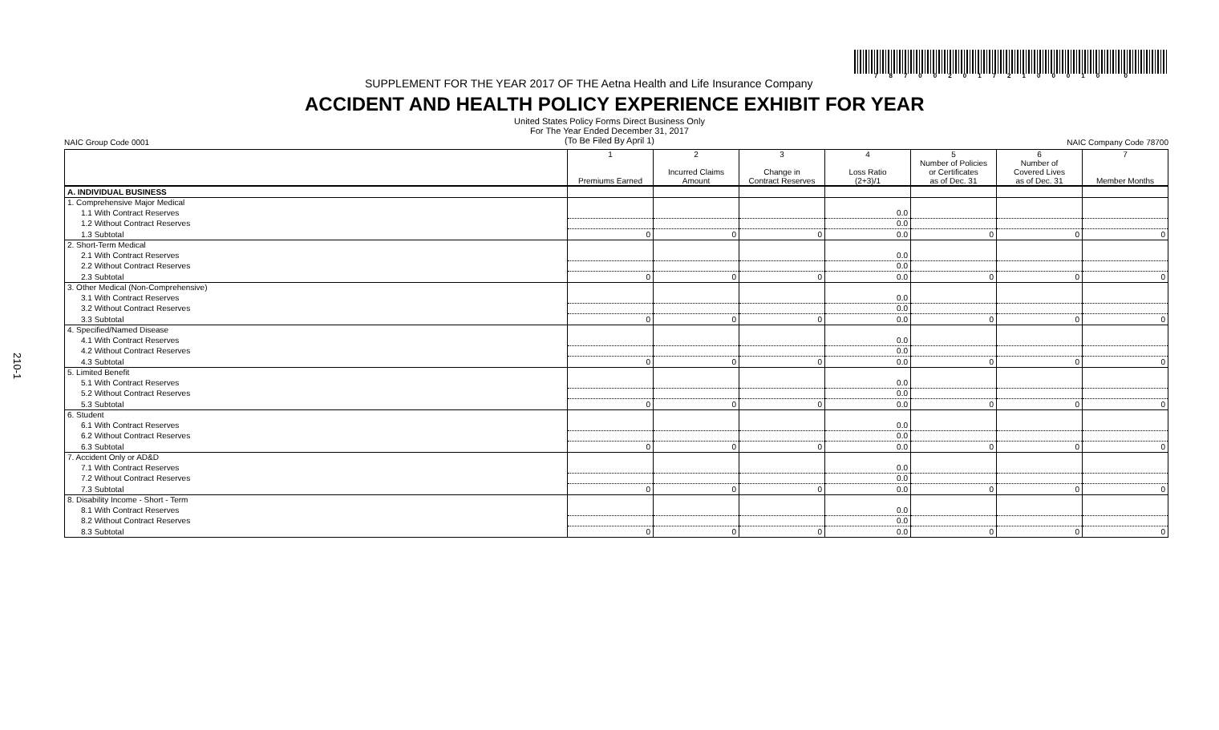210-1
7870020172100010 0
SUPPLEMENT FOR THE YEAR 2017 OF THE Aetna Health and Life Insurance Company
ACCIDENT AND HEALTH POLICY EXPERIENCE EXHIBIT FOR YEAR
United States Policy Forms Direct Business Only
For The Year Ended December 31, 2017
(To Be Filed By April 1)
NAIC Group Code 0001 NAIC Company Code 78700
| | 1 Premiums Earned | 2 Incurred Claims Amount | 3 Change in Contract Reserves | 4 Loss Ratio (2+3)/1 | 5 Number of Policies or Certificates as of Dec. 31 | 6 Number of Covered Lives as of Dec. 31 | 7 Member Months |
| --- | --- | --- | --- | --- | --- | --- | --- |
| A. INDIVIDUAL BUSINESS | | | | | | | |
| 1. Comprehensive Major Medical | | | | | | | |
| 1.1 With Contract Reserves | | | | 0.0 | | | |
| 1.2 Without Contract Reserves | | | | 0.0 | | | |
| 1.3 Subtotal | 0 | 0 | 0 | 0.0 | 0 | 0 | 0 |
| 2. Short-Term Medical | | | | | | | |
| 2.1 With Contract Reserves | | | | 0.0 | | | |
| 2.2 Without Contract Reserves | | | | 0.0 | | | |
| 2.3 Subtotal | 0 | 0 | 0 | 0.0 | 0 | 0 | 0 |
| 3. Other Medical (Non-Comprehensive) | | | | | | | |
| 3.1 With Contract Reserves | | | | 0.0 | | | |
| 3.2 Without Contract Reserves | | | | 0.0 | | | |
| 3.3 Subtotal | 0 | 0 | 0 | 0.0 | 0 | 0 | 0 |
| 4. Specified/Named Disease | | | | | | | |
| 4.1 With Contract Reserves | | | | 0.0 | | | |
| 4.2 Without Contract Reserves | | | | 0.0 | | | |
| 4.3 Subtotal | 0 | 0 | 0 | 0.0 | 0 | 0 | 0 |
| 5. Limited Benefit | | | | | | | |
| 5.1 With Contract Reserves | | | | 0.0 | | | |
| 5.2 Without Contract Reserves | | | | 0.0 | | | |
| 5.3 Subtotal | 0 | 0 | 0 | 0.0 | 0 | 0 | 0 |
| 6. Student | | | | | | | |
| 6.1 With Contract Reserves | | | | 0.0 | | | |
| 6.2 Without Contract Reserves | | | | 0.0 | | | |
| 6.3 Subtotal | 0 | 0 | 0 | 0.0 | 0 | 0 | 0 |
| 7. Accident Only or AD&D | | | | | | | |
| 7.1 With Contract Reserves | | | | 0.0 | | | |
| 7.2 Without Contract Reserves | | | | 0.0 | | | |
| 7.3 Subtotal | 0 | 0 | 0 | 0.0 | 0 | 0 | 0 |
| 8. Disability Income - Short - Term | | | | | | | |
| 8.1 With Contract Reserves | | | | 0.0 | | | |
| 8.2 Without Contract Reserves | | | | 0.0 | | | |
| 8.3 Subtotal | 0 | 0 | 0 | 0.0 | 0 | 0 | 0 |